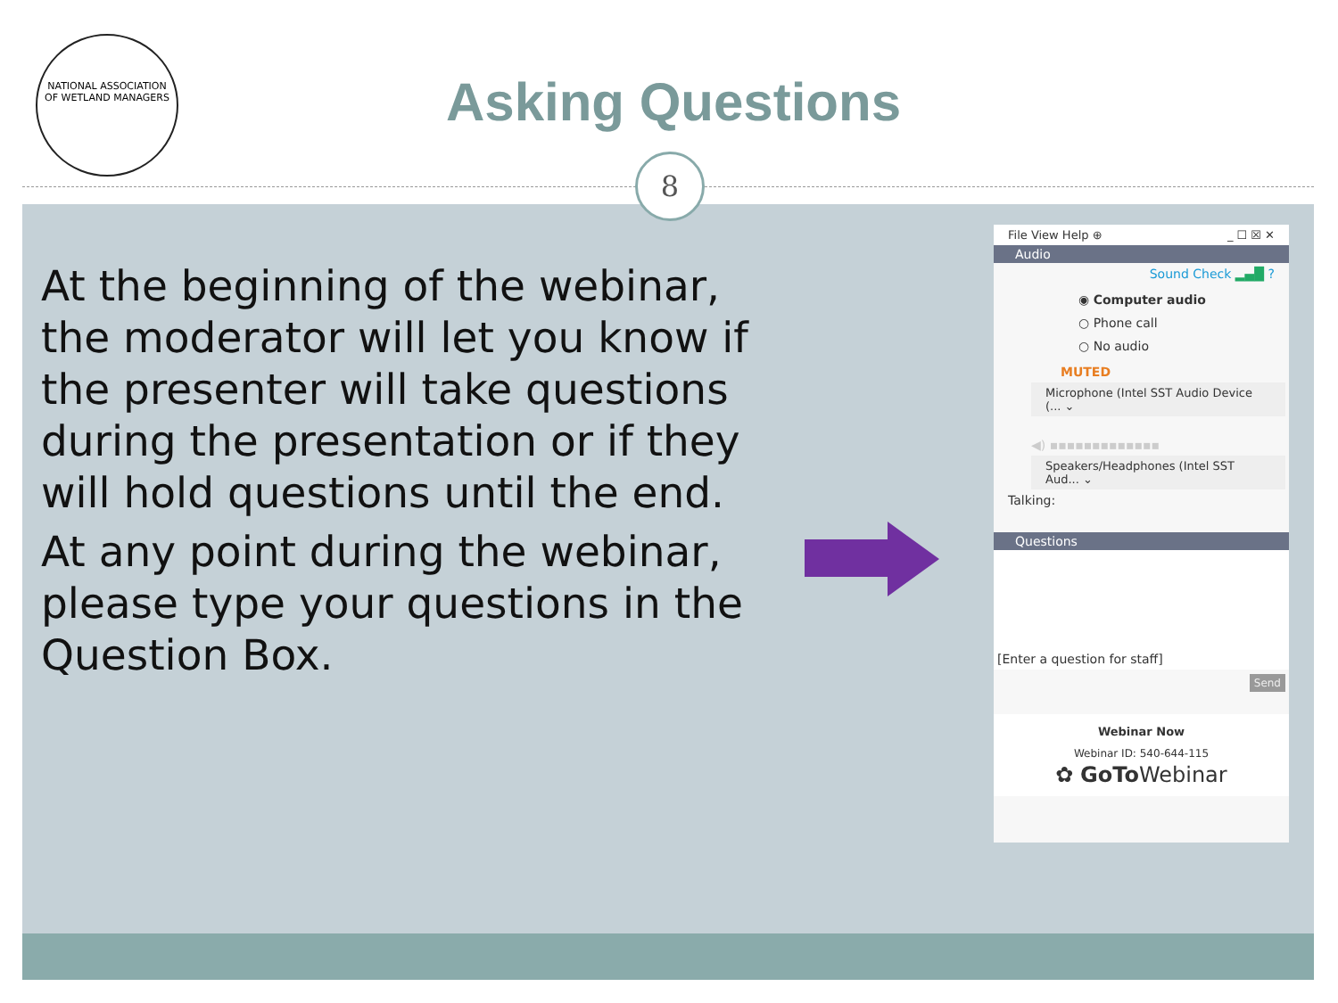8
NATIONAL ASSOCIATION
OF WETLAND MANAGERS
Asking Questions
At the beginning of the webinar, the moderator will let you know if the presenter will take questions during the presentation or if they will hold questions until the end.
At any point during the webinar, please type your questions in the Question Box.
File View Help ⊕ _ ☐ ☒ ✕
Audio
Sound Check ▂▄█ ?
◉ Computer audio
○ Phone call
○ No audio
MUTED
Microphone (Intel SST Audio Device (... ⌄
◀) ▪▪▪▪▪▪▪▪▪▪▪▪▪
Speakers/Headphones (Intel SST Aud... ⌄
Talking:
Questions
[Enter a question for staff]
Send
Webinar Now
Webinar ID: 540-644-115
✿ GoTo Webinar